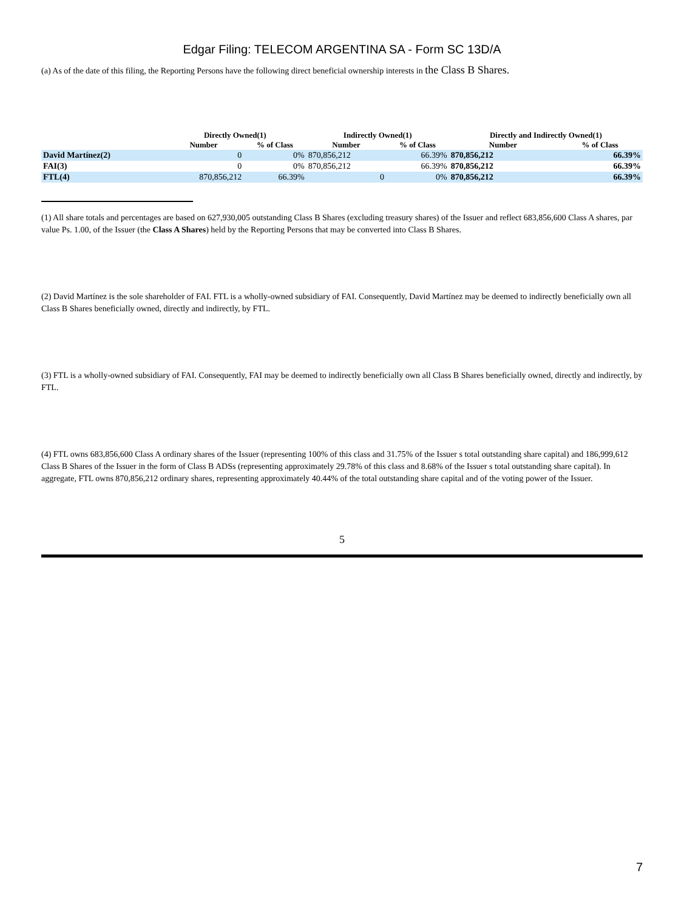Edgar Filing: TELECOM ARGENTINA SA - Form SC 13D/A
(a) As of the date of this filing, the Reporting Persons have the following direct beneficial ownership interests in the Class B Shares.
| | Directly Owned(1) | | Indirectly Owned(1) | | Directly and Indirectly Owned(1) | |
| --- | --- | --- | --- | --- | --- | --- |
| | Number | % of Class | Number | % of Class | Number | % of Class |
| David Martínez(2) | 0 | 0% | 870,856,212 | 66.39% | 870,856,212 | 66.39% |
| FAI(3) | 0 | 0% | 870,856,212 | 66.39% | 870,856,212 | 66.39% |
| FTL(4) | 870,856,212 | 66.39% | 0 | 0% | 870,856,212 | 66.39% |
(1) All share totals and percentages are based on 627,930,005 outstanding Class B Shares (excluding treasury shares) of the Issuer and reflect 683,856,600 Class A shares, par value Ps. 1.00, of the Issuer (the Class A Shares) held by the Reporting Persons that may be converted into Class B Shares.
(2) David Martínez is the sole shareholder of FAI. FTL is a wholly-owned subsidiary of FAI. Consequently, David Martínez may be deemed to indirectly beneficially own all Class B Shares beneficially owned, directly and indirectly, by FTL.
(3) FTL is a wholly-owned subsidiary of FAI. Consequently, FAI may be deemed to indirectly beneficially own all Class B Shares beneficially owned, directly and indirectly, by FTL.
(4) FTL owns 683,856,600 Class A ordinary shares of the Issuer (representing 100% of this class and 31.75% of the Issuer s total outstanding share capital) and 186,999,612 Class B Shares of the Issuer in the form of Class B ADSs (representing approximately 29.78% of this class and 8.68% of the Issuer s total outstanding share capital). In aggregate, FTL owns 870,856,212 ordinary shares, representing approximately 40.44% of the total outstanding share capital and of the voting power of the Issuer.
5
7